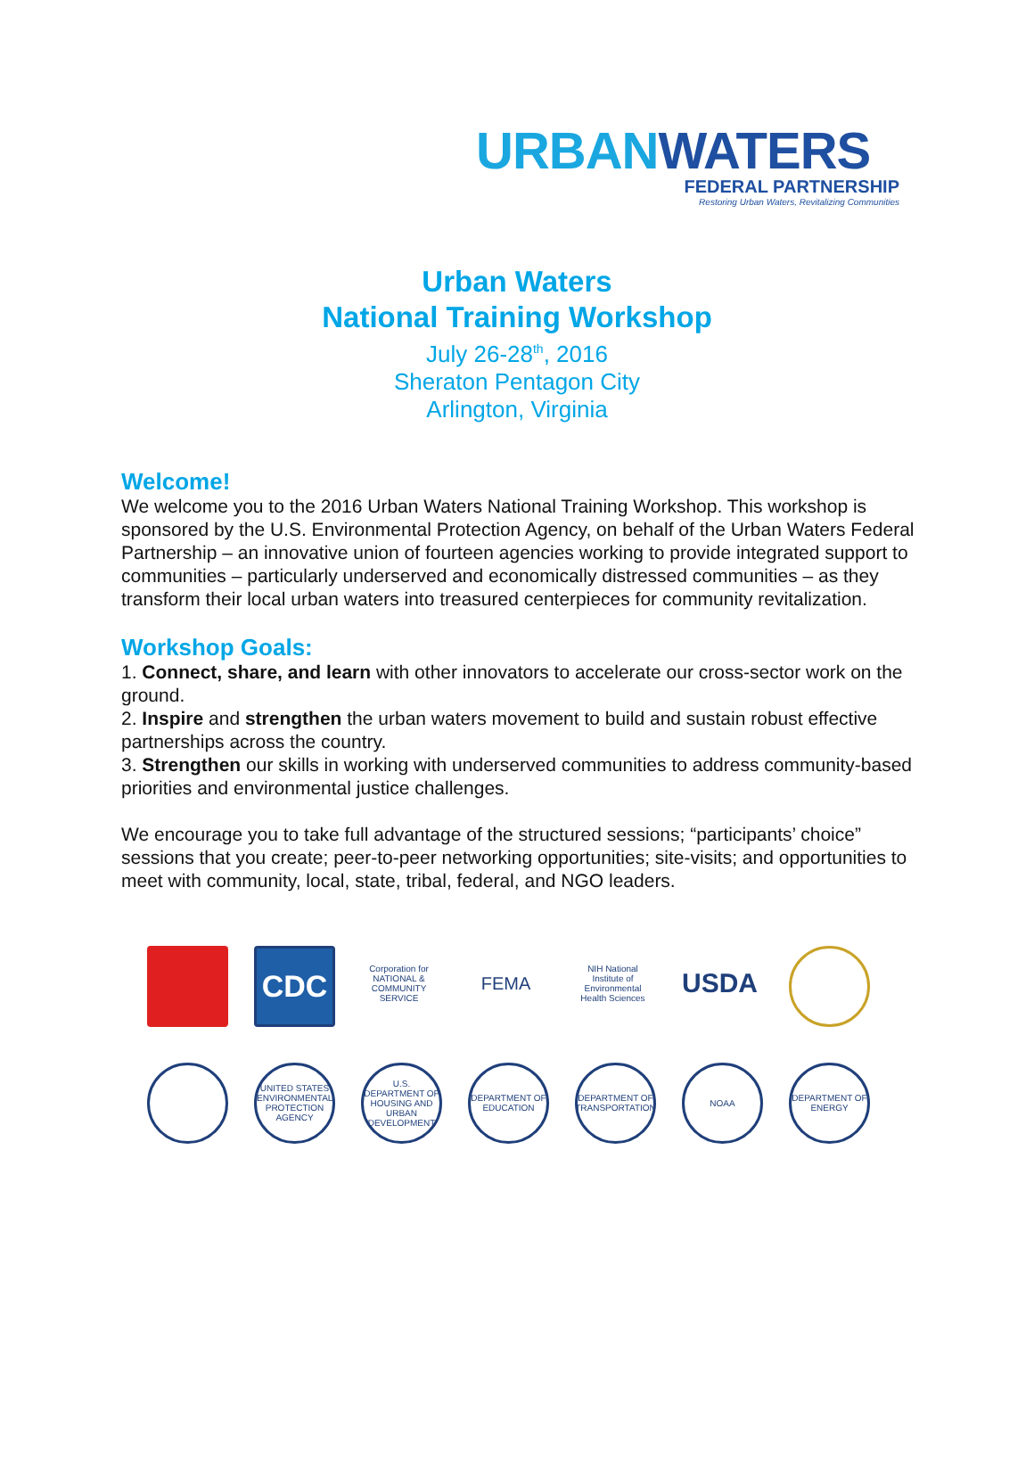URBAN WATERS
FEDERAL PARTNERSHIP
Restoring Urban Waters, Revitalizing Communities
Urban Waters
National Training Workshop
July 26-28<sup>th</sup>, 2016
Sheraton Pentagon City
Arlington, Virginia
Welcome!
We welcome you to the 2016 Urban Waters National Training Workshop. This workshop is sponsored by the U.S. Environmental Protection Agency, on behalf of the Urban Waters Federal Partnership – an innovative union of fourteen agencies working to provide integrated support to communities – particularly underserved and economically distressed communities – as they transform their local urban waters into treasured centerpieces for community revitalization.
Workshop Goals:
1. Connect, share, and learn with other innovators to accelerate our cross-sector work on the ground.
2. Inspire and strengthen the urban waters movement to build and sustain robust effective partnerships across the country.
3. Strengthen our skills in working with underserved communities to address community-based priorities and environmental justice challenges.
We encourage you to take full advantage of the structured sessions; “participants’ choice” sessions that you create; peer-to-peer networking opportunities; site-visits; and opportunities to meet with community, local, state, tribal, federal, and NGO leaders.
CDC
Corporation for NATIONAL & COMMUNITY SERVICE
FEMA
NIH National Institute of Environmental Health Sciences
USDA
UNITED STATES ENVIRONMENTAL PROTECTION AGENCY
U.S. DEPARTMENT OF HOUSING AND URBAN DEVELOPMENT
DEPARTMENT OF EDUCATION
DEPARTMENT OF TRANSPORTATION
NOAA
DEPARTMENT OF ENERGY